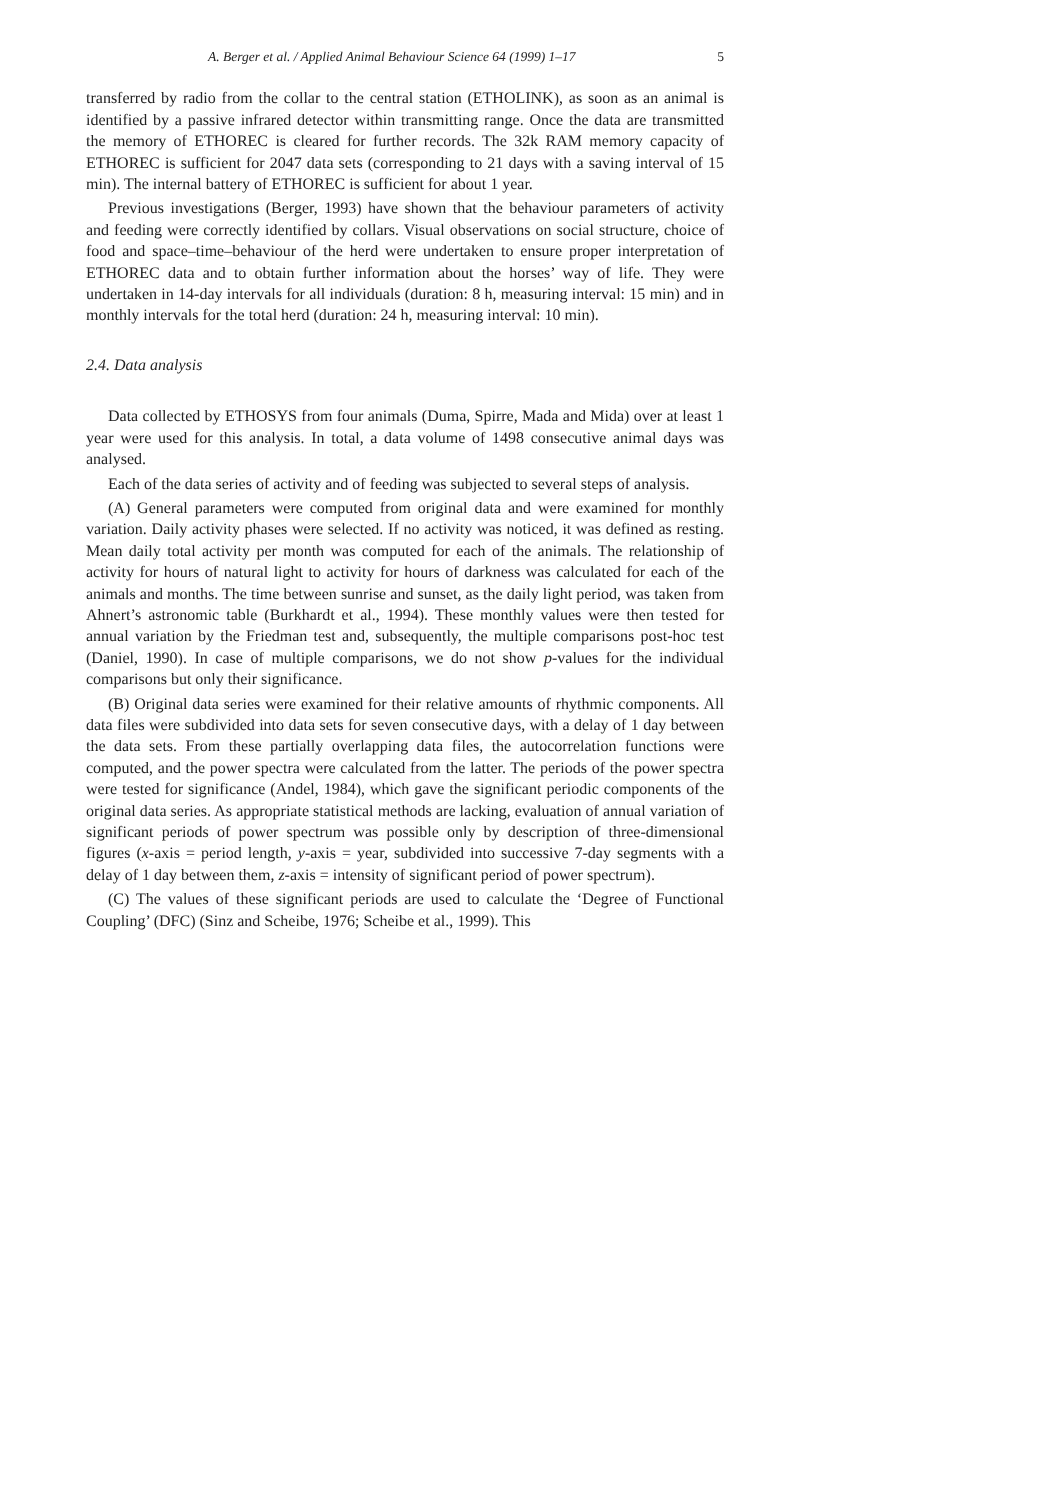A. Berger et al. / Applied Animal Behaviour Science 64 (1999) 1–17 5
transferred by radio from the collar to the central station (ETHOLINK), as soon as an animal is identified by a passive infrared detector within transmitting range. Once the data are transmitted the memory of ETHOREC is cleared for further records. The 32k RAM memory capacity of ETHOREC is sufficient for 2047 data sets (corresponding to 21 days with a saving interval of 15 min). The internal battery of ETHOREC is sufficient for about 1 year.
Previous investigations (Berger, 1993) have shown that the behaviour parameters of activity and feeding were correctly identified by collars. Visual observations on social structure, choice of food and space–time–behaviour of the herd were undertaken to ensure proper interpretation of ETHOREC data and to obtain further information about the horses’ way of life. They were undertaken in 14-day intervals for all individuals (duration: 8 h, measuring interval: 15 min) and in monthly intervals for the total herd (duration: 24 h, measuring interval: 10 min).
2.4. Data analysis
Data collected by ETHOSYS from four animals (Duma, Spirre, Mada and Mida) over at least 1 year were used for this analysis. In total, a data volume of 1498 consecutive animal days was analysed.
Each of the data series of activity and of feeding was subjected to several steps of analysis.
(A) General parameters were computed from original data and were examined for monthly variation. Daily activity phases were selected. If no activity was noticed, it was defined as resting. Mean daily total activity per month was computed for each of the animals. The relationship of activity for hours of natural light to activity for hours of darkness was calculated for each of the animals and months. The time between sunrise and sunset, as the daily light period, was taken from Ahnert’s astronomic table (Burkhardt et al., 1994). These monthly values were then tested for annual variation by the Friedman test and, subsequently, the multiple comparisons post-hoc test (Daniel, 1990). In case of multiple comparisons, we do not show p-values for the individual comparisons but only their significance.
(B) Original data series were examined for their relative amounts of rhythmic components. All data files were subdivided into data sets for seven consecutive days, with a delay of 1 day between the data sets. From these partially overlapping data files, the autocorrelation functions were computed, and the power spectra were calculated from the latter. The periods of the power spectra were tested for significance (Andel, 1984), which gave the significant periodic components of the original data series. As appropriate statistical methods are lacking, evaluation of annual variation of significant periods of power spectrum was possible only by description of three-dimensional figures (x-axis = period length, y-axis = year, subdivided into successive 7-day segments with a delay of 1 day between them, z-axis = intensity of significant period of power spectrum).
(C) The values of these significant periods are used to calculate the ‘Degree of Functional Coupling’ (DFC) (Sinz and Scheibe, 1976; Scheibe et al., 1999). This